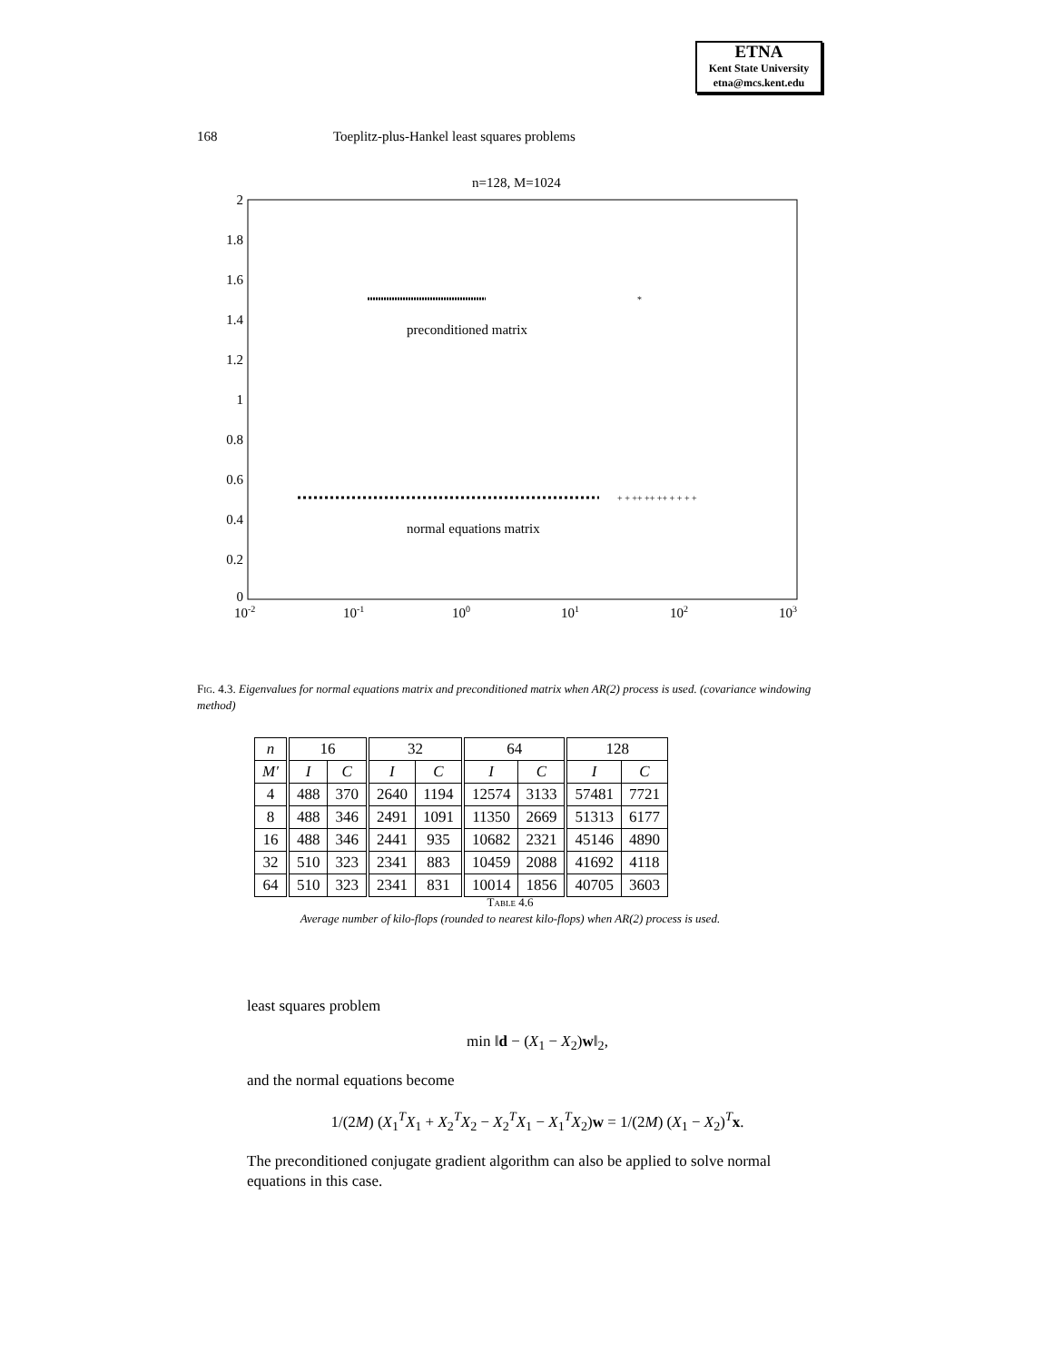ETNA
Kent State University
etna@mcs.kent.edu
168 Toeplitz-plus-Hankel least squares problems
n=128, M=1024
2
1.8
1.6
1.4
1.2
1
0.8
0.6
0.4
0.2
0
10-2
10-1
100
101
102
103
*
preconditioned matrix
+ + ++ ++ ++ + + + +
normal equations matrix
Fig. 4.3. Eigenvalues for normal equations matrix and preconditioned matrix when AR(2) process is used. (covariance windowing method)
| n | 16 | | 32 | | 64 | | 128 | |
| --- | --- | --- | --- | --- | --- | --- | --- | --- |
| M′ | I | C | I | C | I | C | I | C |
| 4 | 488 | 370 | 2640 | 1194 | 12574 | 3133 | 57481 | 7721 |
| 8 | 488 | 346 | 2491 | 1091 | 11350 | 2669 | 51313 | 6177 |
| 16 | 488 | 346 | 2441 | 935 | 10682 | 2321 | 45146 | 4890 |
| 32 | 510 | 323 | 2341 | 883 | 10459 | 2088 | 41692 | 4118 |
| 64 | 510 | 323 | 2341 | 831 | 10014 | 1856 | 40705 | 3603 |
Table 4.6
Average number of kilo-flops (rounded to nearest kilo-flops) when AR(2) process is used.
least squares problem
min ‖d − (X<sub>1</sub> − X<sub>2</sub>)w‖<sub>2</sub>,
and the normal equations become
1/(2M) (X<sub>1</sub><sup>T</sup>X<sub>1</sub> + X<sub>2</sub><sup>T</sup>X<sub>2</sub> − X<sub>2</sub><sup>T</sup>X<sub>1</sub> − X<sub>1</sub><sup>T</sup>X<sub>2</sub>)w = 1/(2M) (X<sub>1</sub> − X<sub>2</sub>)<sup>T</sup>x.
The preconditioned conjugate gradient algorithm can also be applied to solve normal equations in this case.